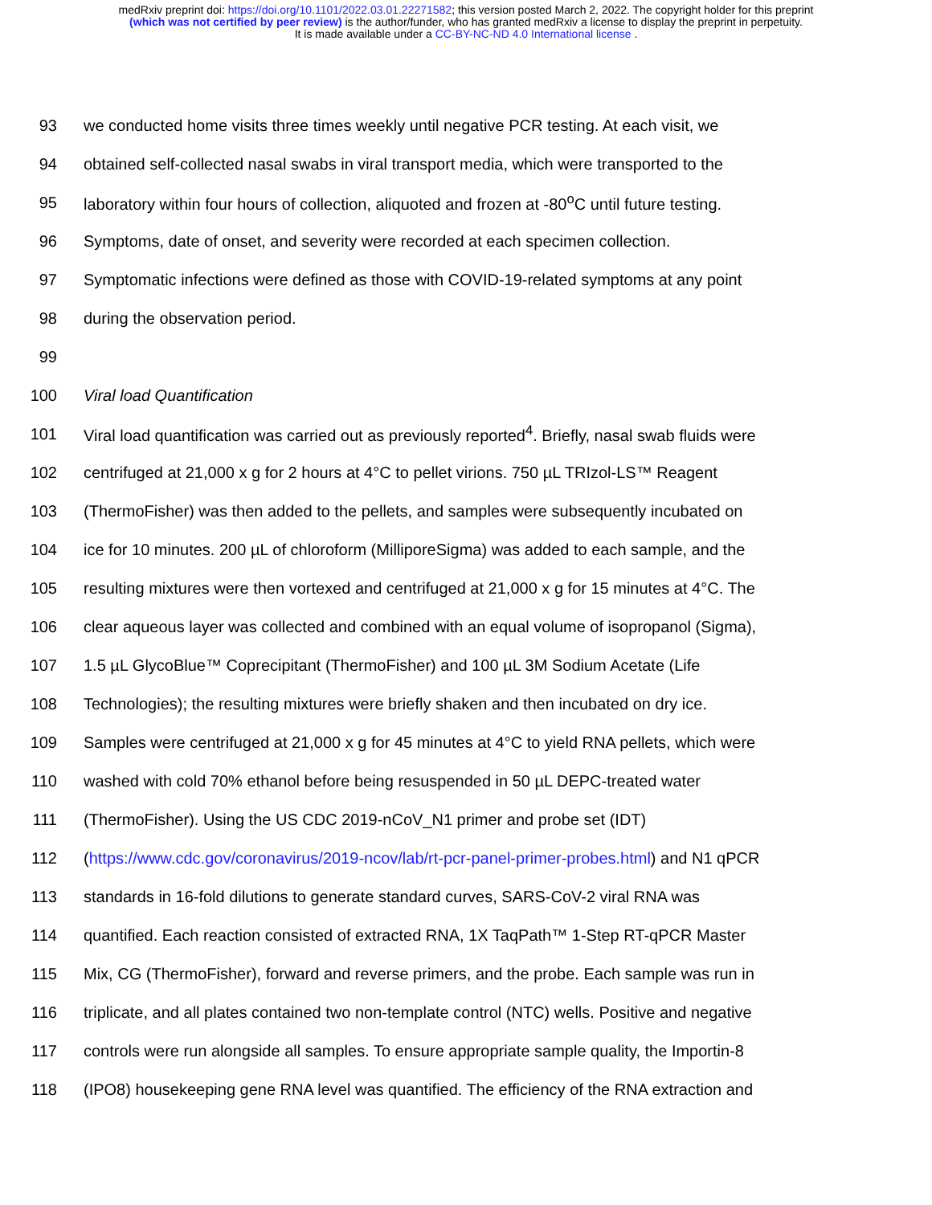medRxiv preprint doi: https://doi.org/10.1101/2022.03.01.22271582; this version posted March 2, 2022. The copyright holder for this preprint
(which was not certified by peer review) is the author/funder, who has granted medRxiv a license to display the preprint in perpetuity.
It is made available under a CC-BY-NC-ND 4.0 International license .
93 we conducted home visits three times weekly until negative PCR testing. At each visit, we
94 obtained self-collected nasal swabs in viral transport media, which were transported to the
95 laboratory within four hours of collection, aliquoted and frozen at -80<sup>o</sup>C until future testing.
96 Symptoms, date of onset, and severity were recorded at each specimen collection.
97 Symptomatic infections were defined as those with COVID-19-related symptoms at any point
98 during the observation period.
99
100 Viral load Quantification
101 Viral load quantification was carried out as previously reported<sup>4</sup>. Briefly, nasal swab fluids were
102 centrifuged at 21,000 x g for 2 hours at 4°C to pellet virions. 750 µL TRIzol-LS™ Reagent
103 (ThermoFisher) was then added to the pellets, and samples were subsequently incubated on
104 ice for 10 minutes. 200 µL of chloroform (MilliporeSigma) was added to each sample, and the
105 resulting mixtures were then vortexed and centrifuged at 21,000 x g for 15 minutes at 4°C. The
106 clear aqueous layer was collected and combined with an equal volume of isopropanol (Sigma),
107 1.5 µL GlycoBlue™ Coprecipitant (ThermoFisher) and 100 µL 3M Sodium Acetate (Life
108 Technologies); the resulting mixtures were briefly shaken and then incubated on dry ice.
109 Samples were centrifuged at 21,000 x g for 45 minutes at 4°C to yield RNA pellets, which were
110 washed with cold 70% ethanol before being resuspended in 50 µL DEPC-treated water
111 (ThermoFisher). Using the US CDC 2019-nCoV_N1 primer and probe set (IDT)
112 (https://www.cdc.gov/coronavirus/2019-ncov/lab/rt-pcr-panel-primer-probes.html) and N1 qPCR
113 standards in 16-fold dilutions to generate standard curves, SARS-CoV-2 viral RNA was
114 quantified. Each reaction consisted of extracted RNA, 1X TaqPath™ 1-Step RT-qPCR Master
115 Mix, CG (ThermoFisher), forward and reverse primers, and the probe. Each sample was run in
116 triplicate, and all plates contained two non-template control (NTC) wells. Positive and negative
117 controls were run alongside all samples. To ensure appropriate sample quality, the Importin-8
118 (IPO8) housekeeping gene RNA level was quantified. The efficiency of the RNA extraction and